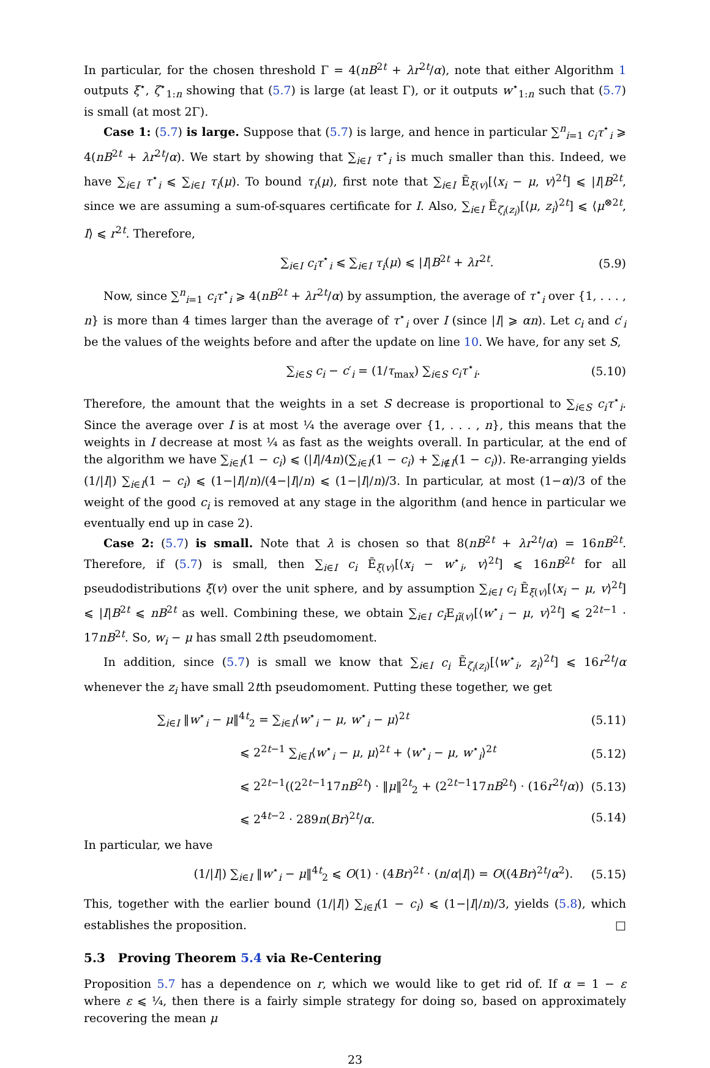In particular, for the chosen threshold Γ = 4(nB<sup>2t</sup> + λr<sup>2t</sup>/α), note that either Algorithm 1 outputs ξ<sup>⋆</sup>, ζ<sup>⋆</sup><sub>1:n</sub> showing that (5.7) is large (at least Γ), or it outputs w<sup>⋆</sup><sub>1:n</sub> such that (5.7) is small (at most 2Γ).
Case 1: (5.7) is large. Suppose that (5.7) is large, and hence in particular ∑<sup>n</sup><sub>i=1</sub> c<sub>i</sub>τ<sup>⋆</sup><sub>i</sub> ⩾ 4(nB<sup>2t</sup> + λr<sup>2t</sup>/α). We start by showing that ∑<sub>i∈I</sub> τ<sup>⋆</sup><sub>i</sub> is much smaller than this. Indeed, we have ∑<sub>i∈I</sub> τ<sup>⋆</sup><sub>i</sub> ⩽ ∑<sub>i∈I</sub> τ<sub>i</sub>(μ). To bound τ<sub>i</sub>(μ), first note that ∑<sub>i∈I</sub> Ẽ<sub>ξ(v)</sub>[⟨x<sub>i</sub> − μ, v⟩<sup>2t</sup>] ⩽ |I|B<sup>2t</sup>, since we are assuming a sum-of-squares certificate for I. Also, ∑<sub>i∈I</sub> Ẽ<sub>ζ<sub>i</sub>(z<sub>i</sub>)</sub>[⟨μ, z<sub>i</sub>⟩<sup>2t</sup>] ⩽ ⟨μ<sup>⊗2t</sup>, I⟩ ⩽ r<sup>2t</sup>. Therefore,
∑<sub>i∈I</sub> c<sub>i</sub>τ<sup>⋆</sup><sub>i</sub> ⩽ ∑<sub>i∈I</sub> τ<sub>i</sub>(μ) ⩽ |I|B<sup>2t</sup> + λr<sup>2t</sup>. (5.9)
Now, since ∑<sup>n</sup><sub>i=1</sub> c<sub>i</sub>τ<sup>⋆</sup><sub>i</sub> ⩾ 4(nB<sup>2t</sup> + λr<sup>2t</sup>/α) by assumption, the average of τ<sup>⋆</sup><sub>i</sub> over {1, . . . , n} is more than 4 times larger than the average of τ<sup>⋆</sup><sub>i</sub> over I (since |I| ⩾ αn). Let c<sub>i</sub> and c′<sub>i</sub> be the values of the weights before and after the update on line 10. We have, for any set S,
∑<sub>i∈S</sub> c<sub>i</sub> − c′<sub>i</sub> = (1/τ<sub>max</sub>) ∑<sub>i∈S</sub> c<sub>i</sub>τ<sup>⋆</sup><sub>i</sub>. (5.10)
Therefore, the amount that the weights in a set S decrease is proportional to ∑<sub>i∈S</sub> c<sub>i</sub>τ<sup>⋆</sup><sub>i</sub>. Since the average over I is at most ¼ the average over {1, . . . , n}, this means that the weights in I decrease at most ¼ as fast as the weights overall. In particular, at the end of the algorithm we have ∑<sub>i∈I</sub>(1 − c<sub>i</sub>) ⩽ (|I|/4n)(∑<sub>i∈I</sub>(1 − c<sub>i</sub>) + ∑<sub>i∉I</sub>(1 − c<sub>i</sub>)). Re-arranging yields (1/|I|) ∑<sub>i∈I</sub>(1 − c<sub>i</sub>) ⩽ (1−|I|/n)/(4−|I|/n) ⩽ (1−|I|/n)/3. In particular, at most (1−α)/3 of the weight of the good c<sub>i</sub> is removed at any stage in the algorithm (and hence in particular we eventually end up in case 2).
Case 2: (5.7) is small. Note that λ is chosen so that 8(nB<sup>2t</sup> + λr<sup>2t</sup>/α) = 16nB<sup>2t</sup>. Therefore, if (5.7) is small, then ∑<sub>i∈I</sub> c<sub>i</sub> Ẽ<sub>ξ(v)</sub>[⟨x<sub>i</sub> − w<sup>⋆</sup><sub>i</sub>, v⟩<sup>2t</sup>] ⩽ 16nB<sup>2t</sup> for all pseudodistributions ξ(v) over the unit sphere, and by assumption ∑<sub>i∈I</sub> c<sub>i</sub> Ẽ<sub>ξ(v)</sub>[⟨x<sub>i</sub> − μ, v⟩<sup>2t</sup>] ⩽ |I|B<sup>2t</sup> ⩽ nB<sup>2t</sup> as well. Combining these, we obtain ∑<sub>i∈I</sub> c<sub>i</sub> E<sub>μ̃(v)</sub>[⟨w<sup>⋆</sup><sub>i</sub> − μ, v⟩<sup>2t</sup>] ⩽ 2<sup>2t−1</sup> · 17nB<sup>2t</sup>. So, w<sub>i</sub> − μ has small 2tth pseudomoment.
In addition, since (5.7) is small we know that ∑<sub>i∈I</sub> c<sub>i</sub> Ẽ<sub>ζ<sub>i</sub>(z<sub>i</sub>)</sub>[⟨w<sup>⋆</sup><sub>i</sub>, z<sub>i</sub>⟩<sup>2t</sup>] ⩽ 16r<sup>2t</sup>/α whenever the z<sub>i</sub> have small 2tth pseudomoment. Putting these together, we get
∑<sub>i∈I</sub> ‖w<sup>⋆</sup><sub>i</sub> − μ‖<sup>4t</sup><sub>2</sub> = ∑<sub>i∈I</sub>⟨w<sup>⋆</sup><sub>i</sub> − μ, w<sup>⋆</sup><sub>i</sub> − μ⟩<sup>2t</sup> (5.11)
⩽ 2<sup>2t−1</sup> ∑<sub>i∈I</sub>⟨w<sup>⋆</sup><sub>i</sub> − μ, μ⟩<sup>2t</sup> + ⟨w<sup>⋆</sup><sub>i</sub> − μ, w<sup>⋆</sup><sub>i</sub>⟩<sup>2t</sup> (5.12)
⩽ 2<sup>2t−1</sup>((2<sup>2t−1</sup>17nB<sup>2t</sup>) · ‖μ‖<sup>2t</sup><sub>2</sub> + (2<sup>2t−1</sup>17nB<sup>2t</sup>) · (16r<sup>2t</sup>/α)) (5.13)
⩽ 2<sup>4t−2</sup> · 289n(Br)<sup>2t</sup>/α. (5.14)
In particular, we have
(1/|I|) ∑<sub>i∈I</sub> ‖w<sup>⋆</sup><sub>i</sub> − μ‖<sup>4t</sup><sub>2</sub> ⩽ O(1) · (4Br)<sup>2t</sup> · (n/α|I|) = O((4Br)<sup>2t</sup>/α<sup>2</sup>). (5.15)
This, together with the earlier bound (1/|I|) ∑<sub>i∈I</sub>(1 − c<sub>i</sub>) ⩽ (1−|I|/n)/3, yields (5.8), which establishes the proposition. □
5.3 Proving Theorem 5.4 via Re-Centering
Proposition 5.7 has a dependence on r, which we would like to get rid of. If α = 1 − ε where ε ⩽ ¼, then there is a fairly simple strategy for doing so, based on approximately recovering the mean μ
23